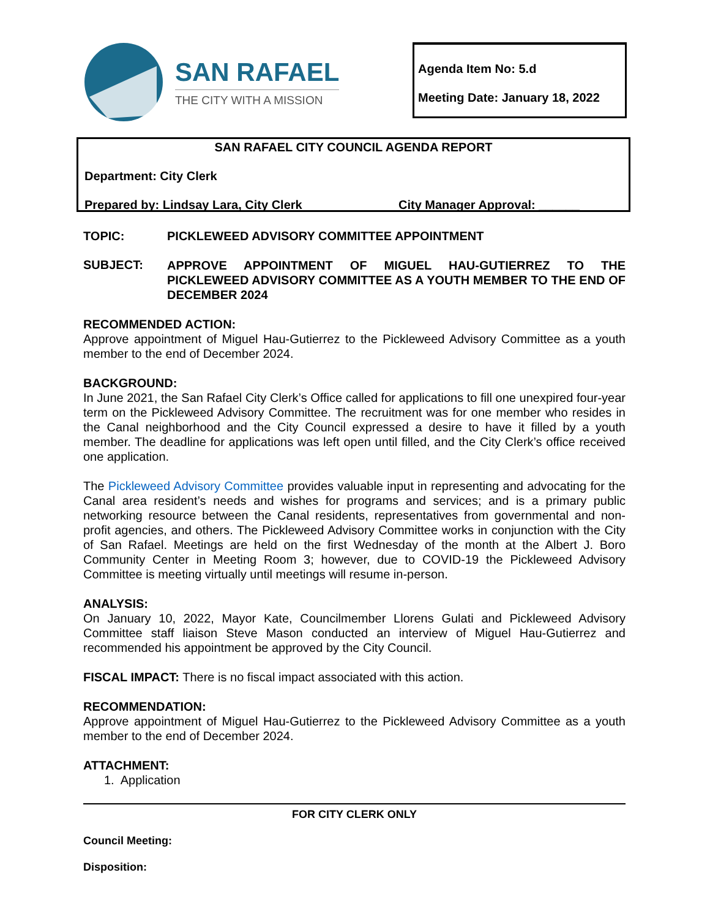SAN RAFAEL
THE CITY WITH A MISSION
Agenda Item No: 5.d
Meeting Date: January 18, 2022
SAN RAFAEL CITY COUNCIL AGENDA REPORT
Department: City Clerk
Prepared by: Lindsay Lara, City Clerk City Manager Approval: ______
TOPIC: PICKLEWEED ADVISORY COMMITTEE APPOINTMENT
SUBJECT:
APPROVE APPOINTMENT OF MIGUEL HAU-GUTIERREZ TO THE PICKLEWEED ADVISORY COMMITTEE AS A YOUTH MEMBER TO THE END OF DECEMBER 2024
RECOMMENDED ACTION:
Approve appointment of Miguel Hau-Gutierrez to the Pickleweed Advisory Committee as a youth member to the end of December 2024.
BACKGROUND:
In June 2021, the San Rafael City Clerk’s Office called for applications to fill one unexpired four-year term on the Pickleweed Advisory Committee. The recruitment was for one member who resides in the Canal neighborhood and the City Council expressed a desire to have it filled by a youth member. The deadline for applications was left open until filled, and the City Clerk’s office received one application.
The Pickleweed Advisory Committee provides valuable input in representing and advocating for the Canal area resident’s needs and wishes for programs and services; and is a primary public networking resource between the Canal residents, representatives from governmental and non-profit agencies, and others. The Pickleweed Advisory Committee works in conjunction with the City of San Rafael. Meetings are held on the first Wednesday of the month at the Albert J. Boro Community Center in Meeting Room 3; however, due to COVID-19 the Pickleweed Advisory Committee is meeting virtually until meetings will resume in-person.
ANALYSIS:
On January 10, 2022, Mayor Kate, Councilmember Llorens Gulati and Pickleweed Advisory Committee staff liaison Steve Mason conducted an interview of Miguel Hau-Gutierrez and recommended his appointment be approved by the City Council.
FISCAL IMPACT: There is no fiscal impact associated with this action.
RECOMMENDATION:
Approve appointment of Miguel Hau-Gutierrez to the Pickleweed Advisory Committee as a youth member to the end of December 2024.
ATTACHMENT:
1. Application
FOR CITY CLERK ONLY
Council Meeting:
Disposition: